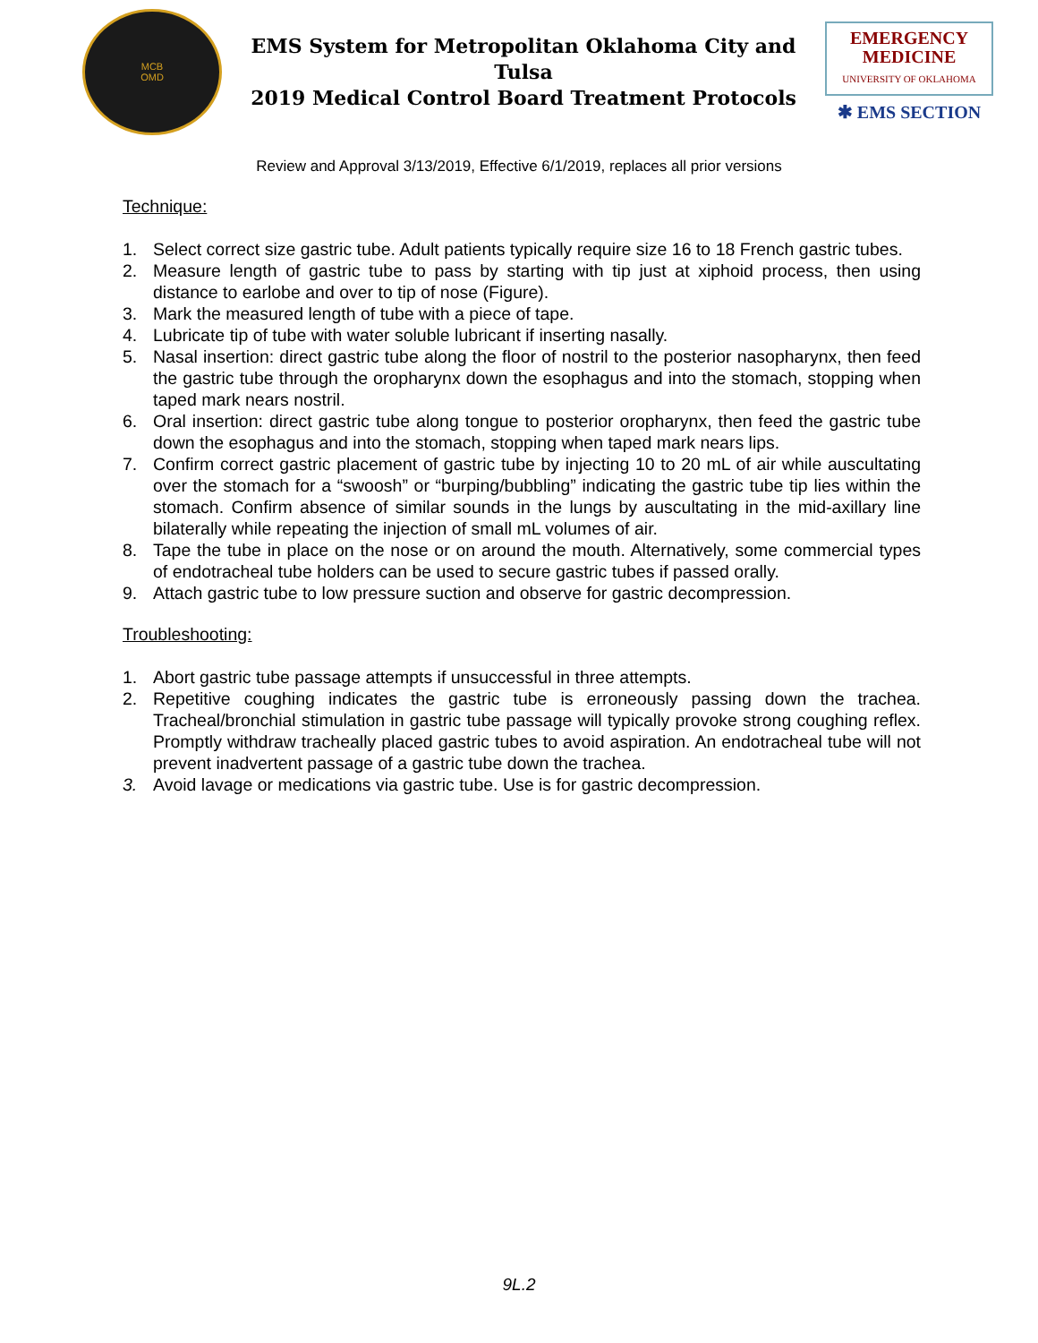MCB
OMD
EMS System for Metropolitan Oklahoma City and Tulsa
2019 Medical Control Board Treatment Protocols
EMERGENCY
MEDICINE
UNIVERSITY OF OKLAHOMA
✱ EMS SECTION
Review and Approval 3/13/2019, Effective 6/1/2019, replaces all prior versions
Technique:
1. Select correct size gastric tube. Adult patients typically require size 16 to 18 French gastric tubes.
2. Measure length of gastric tube to pass by starting with tip just at xiphoid process, then using distance to earlobe and over to tip of nose (Figure).
3. Mark the measured length of tube with a piece of tape.
4. Lubricate tip of tube with water soluble lubricant if inserting nasally.
5. Nasal insertion: direct gastric tube along the floor of nostril to the posterior nasopharynx, then feed the gastric tube through the oropharynx down the esophagus and into the stomach, stopping when taped mark nears nostril.
6. Oral insertion: direct gastric tube along tongue to posterior oropharynx, then feed the gastric tube down the esophagus and into the stomach, stopping when taped mark nears lips.
7. Confirm correct gastric placement of gastric tube by injecting 10 to 20 mL of air while auscultating over the stomach for a “swoosh” or “burping/bubbling” indicating the gastric tube tip lies within the stomach. Confirm absence of similar sounds in the lungs by auscultating in the mid-axillary line bilaterally while repeating the injection of small mL volumes of air.
8. Tape the tube in place on the nose or on around the mouth. Alternatively, some commercial types of endotracheal tube holders can be used to secure gastric tubes if passed orally.
9. Attach gastric tube to low pressure suction and observe for gastric decompression.
Troubleshooting:
1. Abort gastric tube passage attempts if unsuccessful in three attempts.
2. Repetitive coughing indicates the gastric tube is erroneously passing down the trachea. Tracheal/bronchial stimulation in gastric tube passage will typically provoke strong coughing reflex. Promptly withdraw tracheally placed gastric tubes to avoid aspiration. An endotracheal tube will not prevent inadvertent passage of a gastric tube down the trachea.
3. Avoid lavage or medications via gastric tube. Use is for gastric decompression.
9L.2